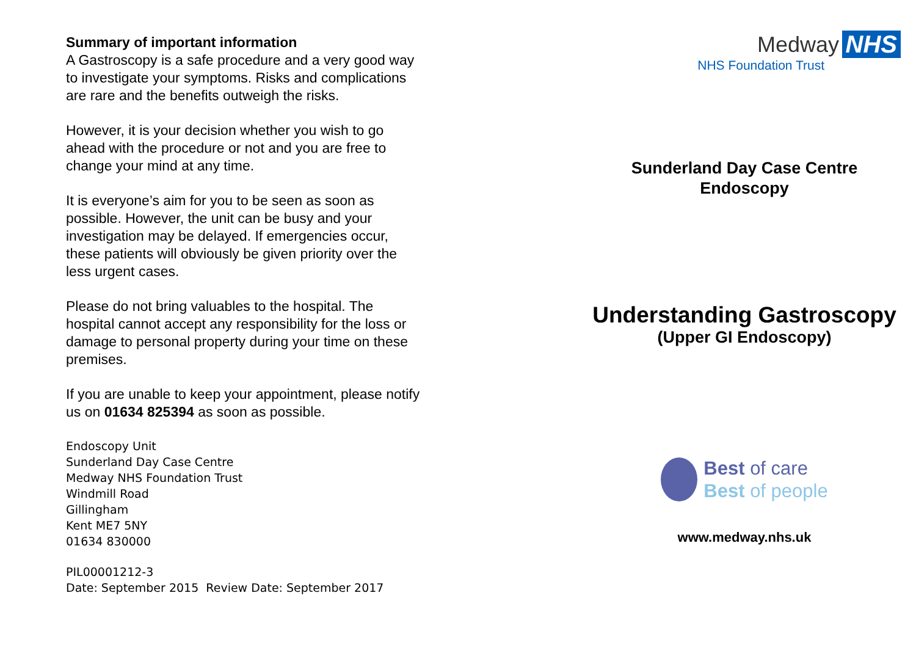Summary of important information
A Gastroscopy is a safe procedure and a very good way to investigate your symptoms. Risks and complications are rare and the benefits outweigh the risks.
However, it is your decision whether you wish to go ahead with the procedure or not and you are free to change your mind at any time.
It is everyone’s aim for you to be seen as soon as possible. However, the unit can be busy and your investigation may be delayed. If emergencies occur, these patients will obviously be given priority over the less urgent cases.
Please do not bring valuables to the hospital. The hospital cannot accept any responsibility for the loss or damage to personal property during your time on these premises.
If you are unable to keep your appointment, please notify us on 01634 825394 as soon as possible.
Endoscopy Unit
Sunderland Day Case Centre
Medway NHS Foundation Trust
Windmill Road
Gillingham
Kent ME7 5NY
01634 830000
PIL00001212-3
Date: September 2015 Review Date: September 2017
Medway NHS
NHS Foundation Trust
Sunderland Day Case Centre
Endoscopy
Understanding Gastroscopy
(Upper GI Endoscopy)
Best of care
Best of people
www.medway.nhs.uk